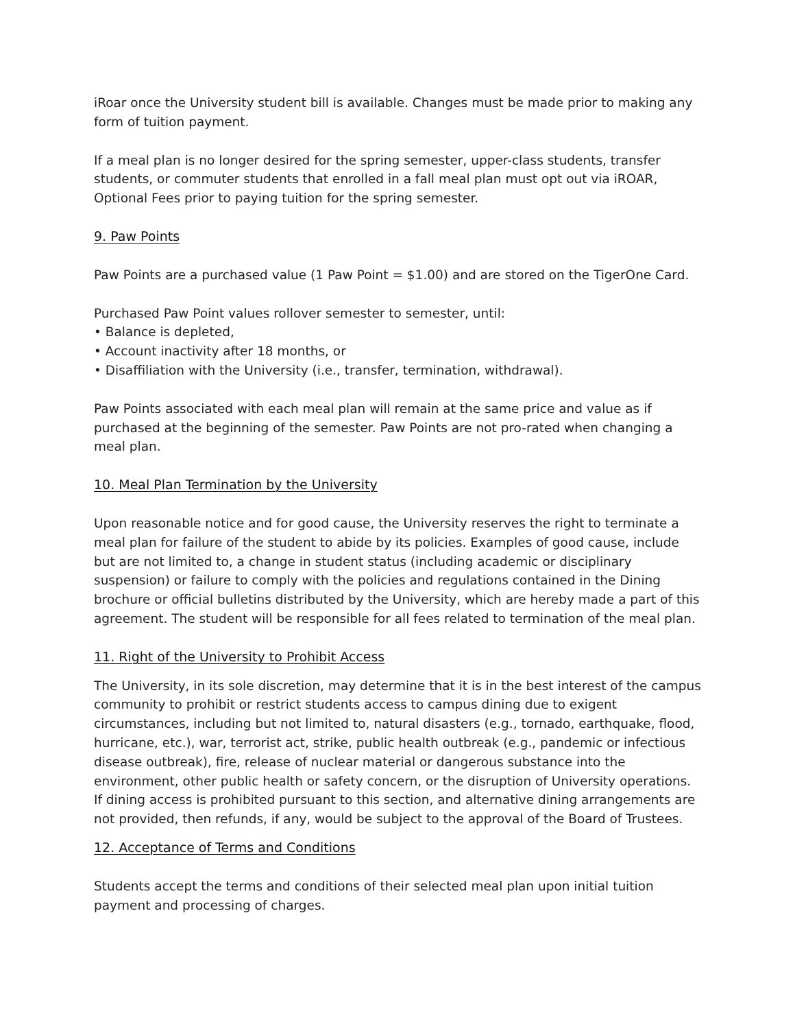iRoar once the University student bill is available. Changes must be made prior to making any form of tuition payment.
If a meal plan is no longer desired for the spring semester, upper-class students, transfer students, or commuter students that enrolled in a fall meal plan must opt out via iROAR, Optional Fees prior to paying tuition for the spring semester.
9. Paw Points
Paw Points are a purchased value (1 Paw Point = $1.00) and are stored on the TigerOne Card.
Purchased Paw Point values rollover semester to semester, until:
• Balance is depleted,
• Account inactivity after 18 months, or
• Disaffiliation with the University (i.e., transfer, termination, withdrawal).
Paw Points associated with each meal plan will remain at the same price and value as if purchased at the beginning of the semester. Paw Points are not pro-rated when changing a meal plan.
10. Meal Plan Termination by the University
Upon reasonable notice and for good cause, the University reserves the right to terminate a meal plan for failure of the student to abide by its policies. Examples of good cause, include but are not limited to, a change in student status (including academic or disciplinary suspension) or failure to comply with the policies and regulations contained in the Dining brochure or official bulletins distributed by the University, which are hereby made a part of this agreement. The student will be responsible for all fees related to termination of the meal plan.
11. Right of the University to Prohibit Access
The University, in its sole discretion, may determine that it is in the best interest of the campus community to prohibit or restrict students access to campus dining due to exigent circumstances, including but not limited to, natural disasters (e.g., tornado, earthquake, flood, hurricane, etc.), war, terrorist act, strike, public health outbreak (e.g., pandemic or infectious disease outbreak), fire, release of nuclear material or dangerous substance into the environment, other public health or safety concern, or the disruption of University operations. If dining access is prohibited pursuant to this section, and alternative dining arrangements are not provided, then refunds, if any, would be subject to the approval of the Board of Trustees.
12. Acceptance of Terms and Conditions
Students accept the terms and conditions of their selected meal plan upon initial tuition payment and processing of charges.